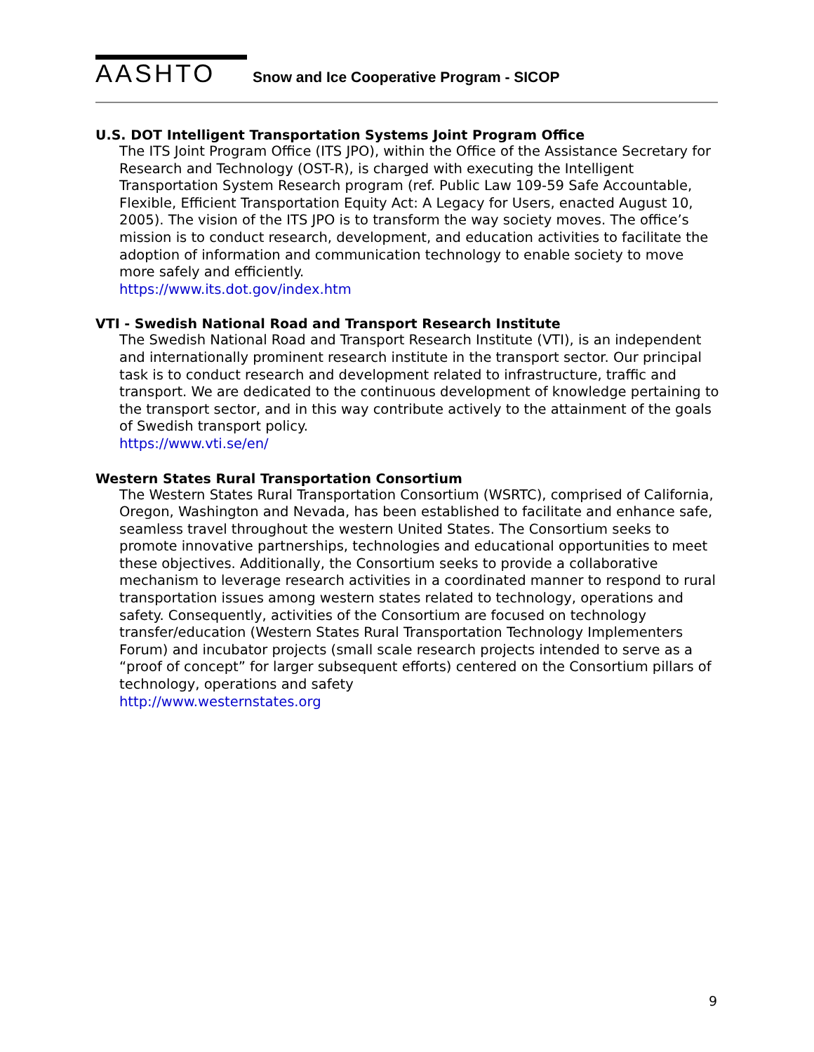AASHTO Snow and Ice Cooperative Program - SICOP
U.S. DOT Intelligent Transportation Systems Joint Program Office
The ITS Joint Program Office (ITS JPO), within the Office of the Assistance Secretary for Research and Technology (OST-R), is charged with executing the Intelligent Transportation System Research program (ref. Public Law 109-59 Safe Accountable, Flexible, Efficient Transportation Equity Act: A Legacy for Users, enacted August 10, 2005). The vision of the ITS JPO is to transform the way society moves. The office’s mission is to conduct research, development, and education activities to facilitate the adoption of information and communication technology to enable society to move more safely and efficiently.
https://www.its.dot.gov/index.htm
VTI - Swedish National Road and Transport Research Institute
The Swedish National Road and Transport Research Institute (VTI), is an independent and internationally prominent research institute in the transport sector. Our principal task is to conduct research and development related to infrastructure, traffic and transport. We are dedicated to the continuous development of knowledge pertaining to the transport sector, and in this way contribute actively to the attainment of the goals of Swedish transport policy.
https://www.vti.se/en/
Western States Rural Transportation Consortium
The Western States Rural Transportation Consortium (WSRTC), comprised of California, Oregon, Washington and Nevada, has been established to facilitate and enhance safe, seamless travel throughout the western United States. The Consortium seeks to promote innovative partnerships, technologies and educational opportunities to meet these objectives. Additionally, the Consortium seeks to provide a collaborative mechanism to leverage research activities in a coordinated manner to respond to rural transportation issues among western states related to technology, operations and safety. Consequently, activities of the Consortium are focused on technology transfer/education (Western States Rural Transportation Technology Implementers Forum) and incubator projects (small scale research projects intended to serve as a “proof of concept” for larger subsequent efforts) centered on the Consortium pillars of technology, operations and safety
http://www.westernstates.org
9